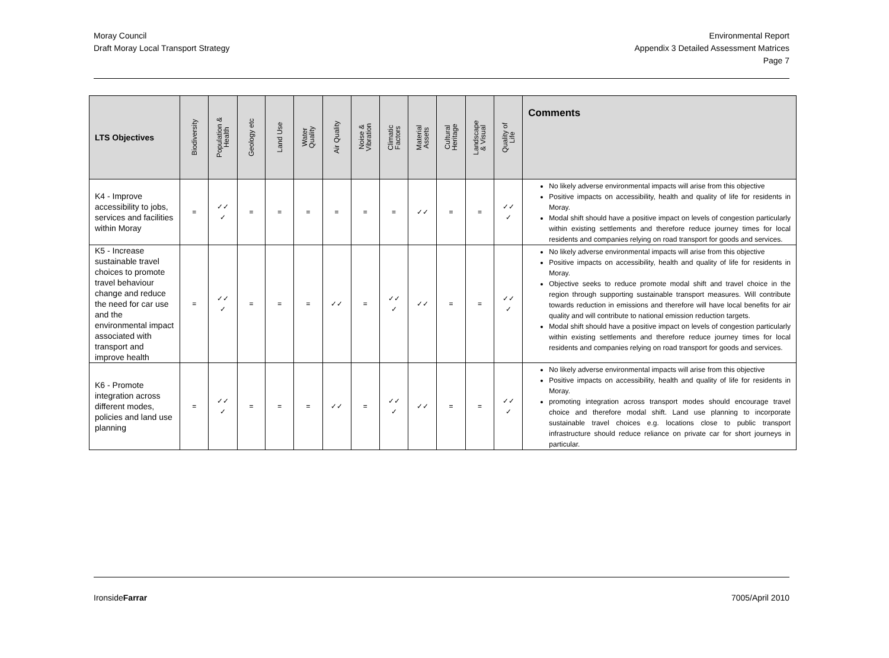Moray Council
Draft Moray Local Transport Strategy
Environmental Report
Appendix 3 Detailed Assessment Matrices
Page 7
| LTS Objectives | Biodiversity | Population & Health | Geology etc | Land Use | Water Quality | Air Quality | Noise & Vibration | Climatic Factors | Material Assets | Cultural Heritage | Landscape & Visual | Quality of Life | Comments |
| --- | --- | --- | --- | --- | --- | --- | --- | --- | --- | --- | --- | --- | --- |
| K4 - Improve accessibility to jobs, services and facilities within Moray | = | ✓✓ ✓ | = | = | = | = | = | = | ✓✓ | = | = | ✓✓ ✓ | No likely adverse environmental impacts will arise from this objective Positive impacts on accessibility, health and quality of life for residents in Moray. Modal shift should have a positive impact on levels of congestion particularly within existing settlements and therefore reduce journey times for local residents and companies relying on road transport for goods and services. |
| K5 - Increase sustainable travel choices to promote travel behaviour change and reduce the need for car use and the environmental impact associated with transport and improve health | = | ✓✓ ✓ | = | = | = | ✓✓ | = | ✓✓ ✓ | ✓✓ | = | = | ✓✓ ✓ | No likely adverse environmental impacts will arise from this objective Positive impacts on accessibility, health and quality of life for residents in Moray. Objective seeks to reduce promote modal shift and travel choice in the region through supporting sustainable transport measures. Will contribute towards reduction in emissions and therefore will have local benefits for air quality and will contribute to national emission reduction targets. Modal shift should have a positive impact on levels of congestion particularly within existing settlements and therefore reduce journey times for local residents and companies relying on road transport for goods and services. |
| K6 - Promote integration across different modes, policies and land use planning | = | ✓✓ ✓ | = | = | = | ✓✓ | = | ✓✓ ✓ | ✓✓ | = | = | ✓✓ ✓ | No likely adverse environmental impacts will arise from this objective Positive impacts on accessibility, health and quality of life for residents in Moray. promoting integration across transport modes should encourage travel choice and therefore modal shift. Land use planning to incorporate sustainable travel choices e.g. locations close to public transport infrastructure should reduce reliance on private car for short journeys in particular. |
IronsideFarrar 7005/April 2010